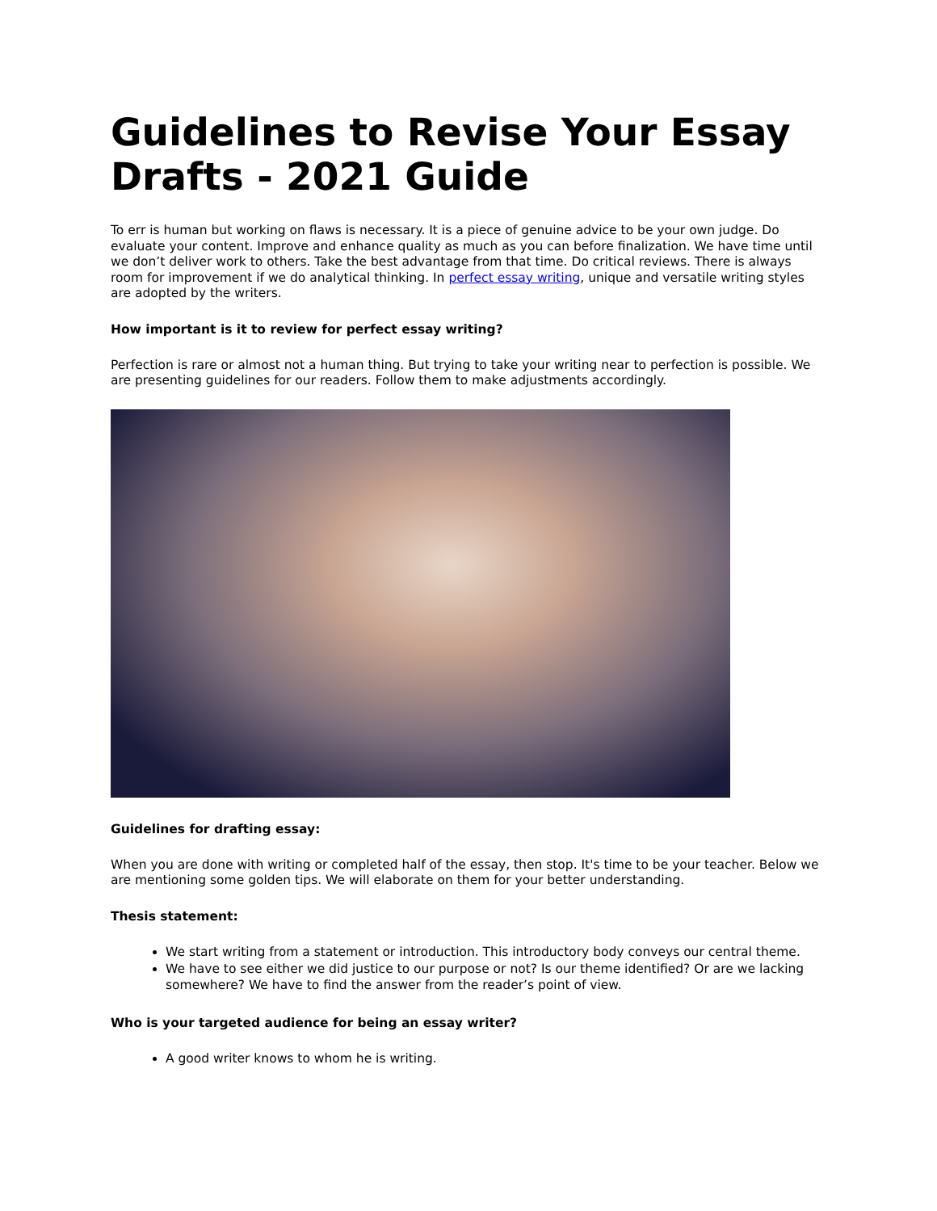Guidelines to Revise Your Essay Drafts - 2021 Guide
To err is human but working on flaws is necessary. It is a piece of genuine advice to be your own judge. Do evaluate your content. Improve and enhance quality as much as you can before finalization. We have time until we don’t deliver work to others. Take the best advantage from that time. Do critical reviews. There is always room for improvement if we do analytical thinking. In perfect essay writing, unique and versatile writing styles are adopted by the writers.
How important is it to review for perfect essay writing?
Perfection is rare or almost not a human thing. But trying to take your writing near to perfection is possible. We are presenting guidelines for our readers. Follow them to make adjustments accordingly.
Guidelines for drafting essay:
When you are done with writing or completed half of the essay, then stop. It's time to be your teacher. Below we are mentioning some golden tips. We will elaborate on them for your better understanding.
Thesis statement:
We start writing from a statement or introduction. This introductory body conveys our central theme.
We have to see either we did justice to our purpose or not? Is our theme identified? Or are we lacking somewhere? We have to find the answer from the reader’s point of view.
Who is your targeted audience for being an essay writer?
A good writer knows to whom he is writing.